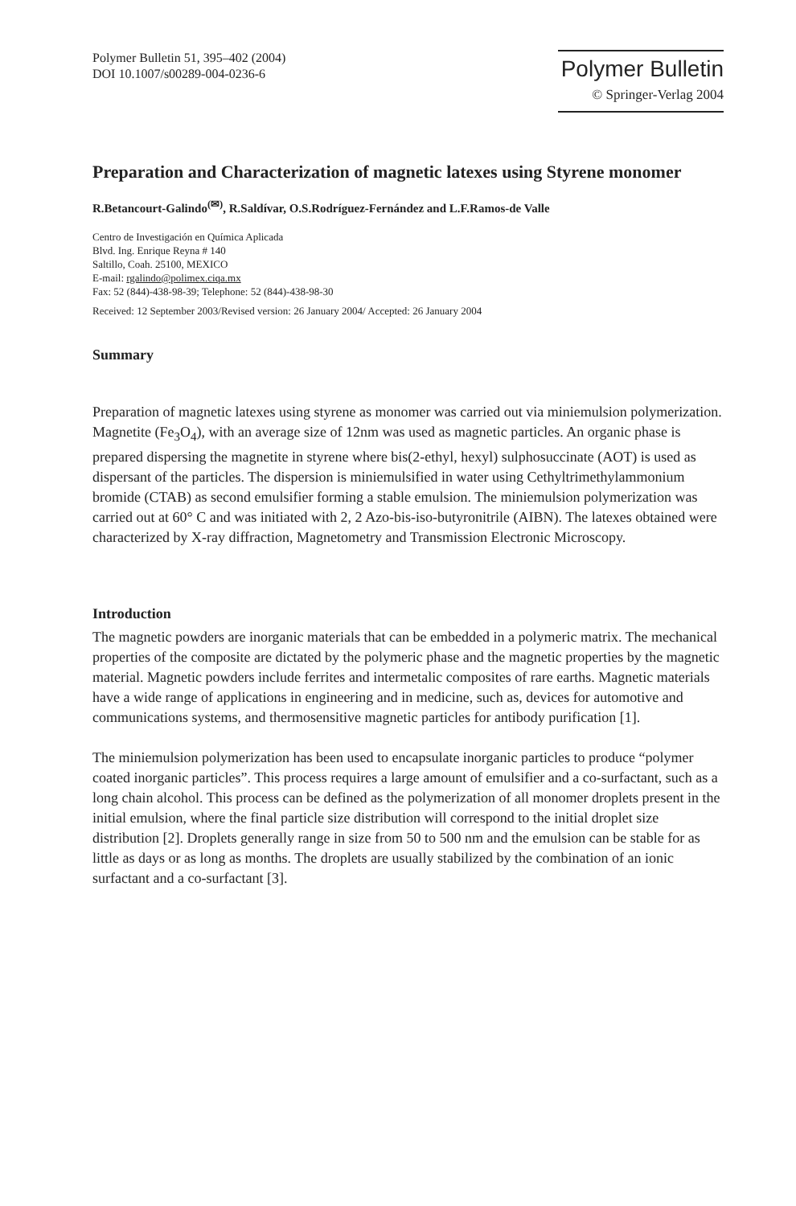Polymer Bulletin 51, 395–402 (2004)
DOI 10.1007/s00289-004-0236-6
Polymer Bulletin
© Springer-Verlag 2004
Preparation and Characterization of magnetic latexes using Styrene monomer
R.Betancourt-Galindo<sup>(✉)</sup>, R.Saldívar, O.S.Rodríguez-Fernández and L.F.Ramos-de Valle
Centro de Investigación en Química Aplicada
Blvd. Ing. Enrique Reyna # 140
Saltillo, Coah. 25100, MEXICO
E-mail: rgalindo@polimex.ciqa.mx
Fax: 52 (844)-438-98-39; Telephone: 52 (844)-438-98-30
Received: 12 September 2003/Revised version: 26 January 2004/ Accepted: 26 January 2004
Summary
Preparation of magnetic latexes using styrene as monomer was carried out via miniemulsion polymerization. Magnetite (Fe<sub>3</sub>O<sub>4</sub>), with an average size of 12nm was used as magnetic particles. An organic phase is prepared dispersing the magnetite in styrene where bis(2-ethyl, hexyl) sulphosuccinate (AOT) is used as dispersant of the particles. The dispersion is miniemulsified in water using Cethyltrimethylammonium bromide (CTAB) as second emulsifier forming a stable emulsion. The miniemulsion polymerization was carried out at 60° C and was initiated with 2, 2 Azo-bis-iso-butyronitrile (AIBN). The latexes obtained were characterized by X-ray diffraction, Magnetometry and Transmission Electronic Microscopy.
Introduction
The magnetic powders are inorganic materials that can be embedded in a polymeric matrix. The mechanical properties of the composite are dictated by the polymeric phase and the magnetic properties by the magnetic material. Magnetic powders include ferrites and intermetalic composites of rare earths. Magnetic materials have a wide range of applications in engineering and in medicine, such as, devices for automotive and communications systems, and thermosensitive magnetic particles for antibody purification [1].
The miniemulsion polymerization has been used to encapsulate inorganic particles to produce “polymer coated inorganic particles”. This process requires a large amount of emulsifier and a co-surfactant, such as a long chain alcohol. This process can be defined as the polymerization of all monomer droplets present in the initial emulsion, where the final particle size distribution will correspond to the initial droplet size distribution [2]. Droplets generally range in size from 50 to 500 nm and the emulsion can be stable for as little as days or as long as months. The droplets are usually stabilized by the combination of an ionic surfactant and a co-surfactant [3].